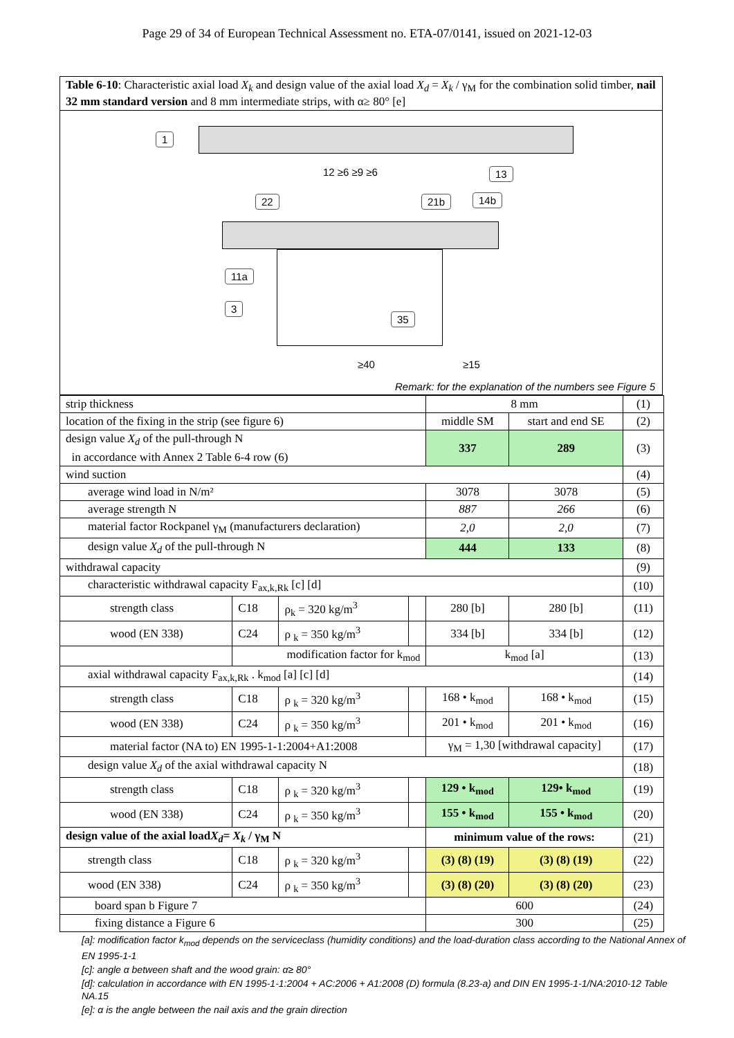Page 29 of 34 of European Technical Assessment no. ETA-07/0141, issued on 2021-12-03
Table 6-10: Characteristic axial load X<sub>k</sub> and design value of the axial load X<sub>d</sub> = X<sub>k</sub> / γ<sub>M</sub> for the combination solid timber, nail 32 mm standard version and 8 mm intermediate strips, with α≥ 80° [e]
1
12 ≥6 ≥9 ≥6 13
22 21b 14b
11a
3
35
≥40 ≥15
Remark: for the explanation of the numbers see Figure 5
| strip thickness | | | | 8 mm | | (1) |
| location of the fixing in the strip (see figure 6) | | | | middle SM | start and end SE | (2) |
| design value X<sub>d</sub> of the pull-through N in accordance with Annex 2 Table 6-4 row (6) | | | | 337 | 289 | (3) |
| wind suction | | | | | | (4) |
| average wind load in N/m² | | | | 3078 | 3078 | (5) |
| average strength N | | | | 887 | 266 | (6) |
| material factor Rockpanel γ<sub>M</sub> (manufacturers declaration) | | | | 2,0 | 2,0 | (7) |
| design value X<sub>d</sub> of the pull-through N | | | | 444 | 133 | (8) |
| withdrawal capacity | | | | | | (9) |
| characteristic withdrawal capacity F<sub>ax,k,Rk</sub> [c] [d] | | | | | | (10) |
| strength class | C18 | ρ<sub>k</sub> = 320 kg/m<sup>3</sup> | | 280 [b] | 280 [b] | (11) |
| wood (EN 338) | C24 | ρ <sub>k</sub> = 350 kg/m<sup>3</sup> | | 334 [b] | 334 [b] | (12) |
| | modification factor for k<sub>mod</sub> | | | k<sub>mod</sub> [a] | | (13) |
| axial withdrawal capacity F<sub>ax,k,Rk</sub> . k<sub>mod</sub> [a] [c] [d] | | | | | | (14) |
| strength class | C18 | ρ <sub>k</sub> = 320 kg/m<sup>3</sup> | | 168 • k<sub>mod</sub> | 168 • k<sub>mod</sub> | (15) |
| wood (EN 338) | C24 | ρ <sub>k</sub> = 350 kg/m<sup>3</sup> | | 201 • k<sub>mod</sub> | 201 • k<sub>mod</sub> | (16) |
| material factor (NA to) EN 1995-1-1:2004+A1:2008 | | | | γ<sub>M</sub> = 1,30 [withdrawal capacity] | | (17) |
| design value X<sub>d</sub> of the axial withdrawal capacity N | | | | | | (18) |
| strength class | C18 | ρ <sub>k</sub> = 320 kg/m<sup>3</sup> | | 129 • k<sub>mod</sub> | 129• k<sub>mod</sub> | (19) |
| wood (EN 338) | C24 | ρ <sub>k</sub> = 350 kg/m<sup>3</sup> | | 155 • k<sub>mod</sub> | 155 • k<sub>mod</sub> | (20) |
| design value of the axial load X<sub>d</sub> = X<sub>k</sub> / γ<sub>M</sub> N | | | | minimum value of the rows: | | (21) |
| strength class | C18 | ρ <sub>k</sub> = 320 kg/m<sup>3</sup> | | (3) (8) (19) | (3) (8) (19) | (22) |
| wood (EN 338) | C24 | ρ <sub>k</sub> = 350 kg/m<sup>3</sup> | | (3) (8) (20) | (3) (8) (20) | (23) |
| board span b Figure 7 | | | | 600 | | (24) |
| fixing distance a Figure 6 | | | | 300 | | (25) |
[a]: modification factor k<sub>mod</sub> depends on the serviceclass (humidity conditions) and the load-duration class according to the National Annex of EN 1995-1-1
[c]: angle α between shaft and the wood grain: α≥ 80°
[d]: calculation in accordance with EN 1995-1-1:2004 + AC:2006 + A1:2008 (D) formula (8.23-a) and DIN EN 1995-1-1/NA:2010-12 Table NA.15
[e]: α is the angle between the nail axis and the grain direction